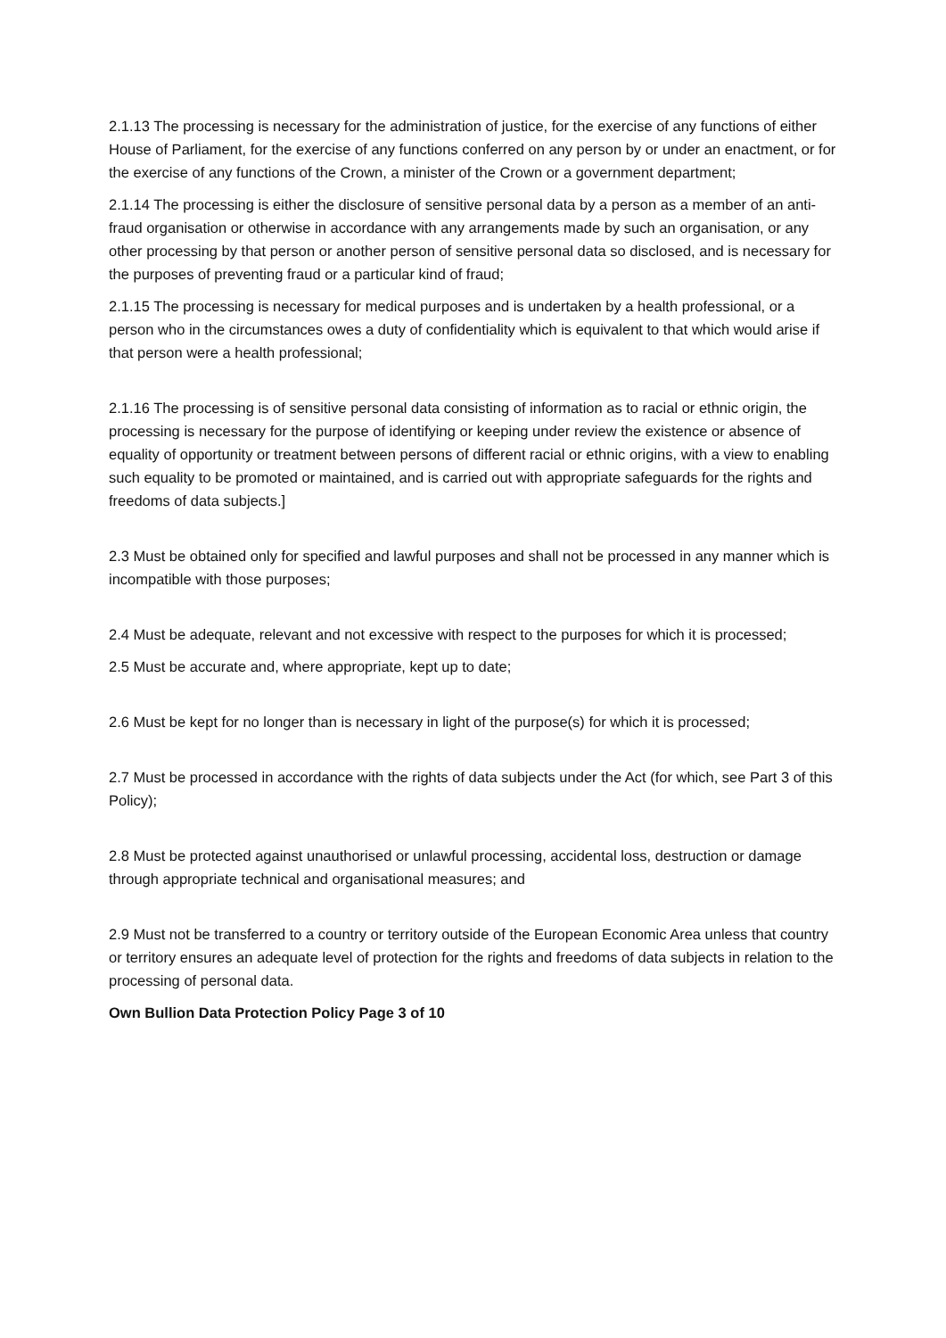2.1.13 The processing is necessary for the administration of justice, for the exercise of any functions of either House of Parliament, for the exercise of any functions conferred on any person by or under an enactment, or for the exercise of any functions of the Crown, a minister of the Crown or a government department;
2.1.14 The processing is either the disclosure of sensitive personal data by a person as a member of an anti-fraud organisation or otherwise in accordance with any arrangements made by such an organisation, or any other processing by that person or another person of sensitive personal data so disclosed, and is necessary for the purposes of preventing fraud or a particular kind of fraud;
2.1.15 The processing is necessary for medical purposes and is undertaken by a health professional, or a person who in the circumstances owes a duty of confidentiality which is equivalent to that which would arise if that person were a health professional;
2.1.16 The processing is of sensitive personal data consisting of information as to racial or ethnic origin, the processing is necessary for the purpose of identifying or keeping under review the existence or absence of equality of opportunity or treatment between persons of different racial or ethnic origins, with a view to enabling such equality to be promoted or maintained, and is carried out with appropriate safeguards for the rights and freedoms of data subjects.]
2.3 Must be obtained only for specified and lawful purposes and shall not be processed in any manner which is incompatible with those purposes;
2.4 Must be adequate, relevant and not excessive with respect to the purposes for which it is processed;
2.5 Must be accurate and, where appropriate, kept up to date;
2.6 Must be kept for no longer than is necessary in light of the purpose(s) for which it is processed;
2.7 Must be processed in accordance with the rights of data subjects under the Act (for which, see Part 3 of this Policy);
2.8 Must be protected against unauthorised or unlawful processing, accidental loss, destruction or damage through appropriate technical and organisational measures; and
2.9 Must not be transferred to a country or territory outside of the European Economic Area unless that country or territory ensures an adequate level of protection for the rights and freedoms of data subjects in relation to the processing of personal data.
Own Bullion Data Protection Policy Page 3 of 10